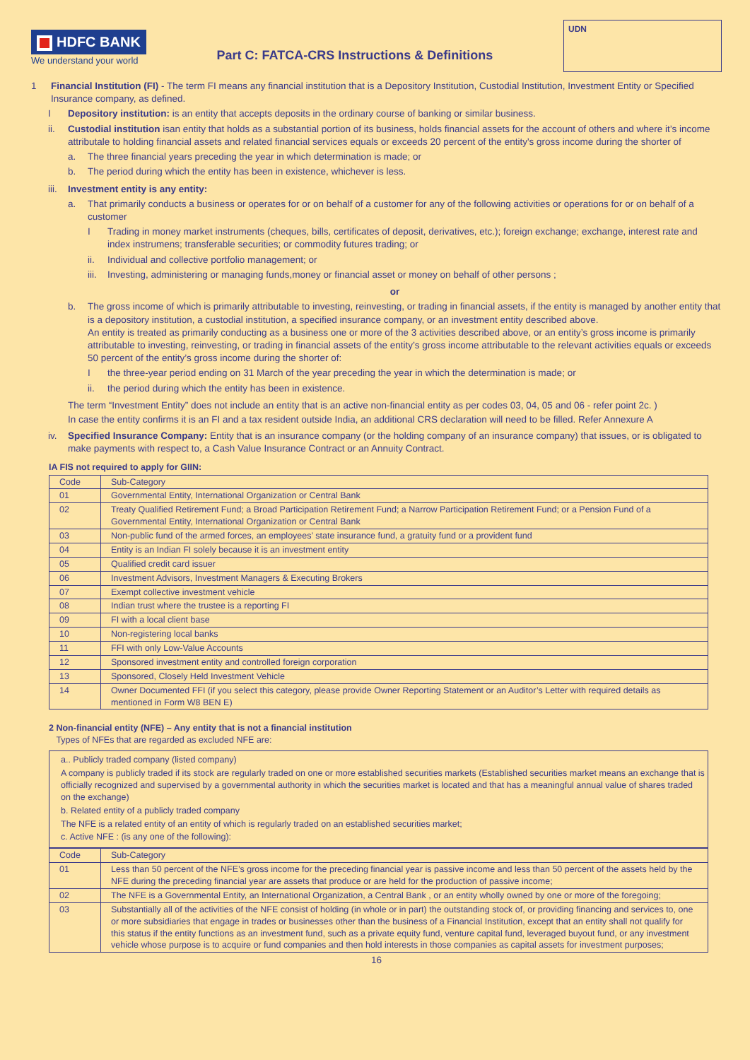HDFC BANK
We understand your world
Part C: FATCA-CRS Instructions & Definitions
UDN
1 Financial Institution (FI) - The term FI means any financial institution that is a Depository Institution, Custodial Institution, Investment Entity or Specified Insurance company, as defined.
I Depository institution: is an entity that accepts deposits in the ordinary course of banking or similar business.
ii. Custodial institution isan entity that holds as a substantial portion of its business, holds financial assets for the account of others and where it’s income attributale to holding financial assets and related financial services equals or exceeds 20 percent of the entity's gross income during the shorter of
a. The three financial years preceding the year in which determination is made; or
b. The period during which the entity has been in existence, whichever is less.
iii.
Investment entity is any entity:
a. That primarily conducts a business or operates for or on behalf of a customer for any of the following activities or operations for or on behalf of a customer
I Trading in money market instruments (cheques, bills, certificates of deposit, derivatives, etc.); foreign exchange; exchange, interest rate and index instrumens; transferable securities; or commodity futures trading; or
ii. Individual and collective portfolio management; or
iii.
Investing, administering or managing funds,money or financial asset or money on behalf of other persons ;
or
b. The gross income of which is primarily attributable to investing, reinvesting, or trading in financial assets, if the entity is managed by another entity that is a depository institution, a custodial institution, a specified insurance company, or an investment entity described above.
An entity is treated as primarily conducting as a business one or more of the 3 activities described above, or an entity’s gross income is primarily attributable to investing, reinvesting, or trading in financial assets of the entity’s gross income attributable to the relevant activities equals or exceeds 50 percent of the entity’s gross income during the shorter of:
I the three-year period ending on 31 March of the year preceding the year in which the determination is made; or
ii. the period during which the entity has been in existence.
The term “Investment Entity” does not include an entity that is an active non-financial entity as per codes 03, 04, 05 and 06 - refer point 2c. )
In case the entity confirms it is an FI and a tax resident outside India, an additional CRS declaration will need to be filled. Refer Annexure A
iv. Specified Insurance Company: Entity that is an insurance company (or the holding company of an insurance company) that issues, or is obligated to make payments with respect to, a Cash Value Insurance Contract or an Annuity Contract.
IA FIS not required to apply for GIIN:
| Code | Sub-Category |
| --- | --- |
| 01 | Governmental Entity, International Organization or Central Bank |
| 02 | Treaty Qualified Retirement Fund; a Broad Participation Retirement Fund; a Narrow Participation Retirement Fund; or a Pension Fund of a Governmental Entity, International Organization or Central Bank |
| 03 | Non-public fund of the armed forces, an employees’ state insurance fund, a gratuity fund or a provident fund |
| 04 | Entity is an Indian FI solely because it is an investment entity |
| 05 | Qualified credit card issuer |
| 06 | Investment Advisors, Investment Managers & Executing Brokers |
| 07 | Exempt collective investment vehicle |
| 08 | Indian trust where the trustee is a reporting FI |
| 09 | FI with a local client base |
| 10 | Non-registering local banks |
| 11 | FFI with only Low-Value Accounts |
| 12 | Sponsored investment entity and controlled foreign corporation |
| 13 | Sponsored, Closely Held Investment Vehicle |
| 14 | Owner Documented FFI (if you select this category, please provide Owner Reporting Statement or an Auditor’s Letter with required details as mentioned in Form W8 BEN E) |
2 Non-financial entity (NFE) – Any entity that is not a financial institution
Types of NFEs that are regarded as excluded NFE are:
a.. Publicly traded company (listed company)
A company is publicly traded if its stock are regularly traded on one or more established securities markets (Established securities market means an exchange that is officially recognized and supervised by a governmental authority in which the securities market is located and that has a meaningful annual value of shares traded on the exchange)
b. Related entity of a publicly traded company
The NFE is a related entity of an entity of which is regularly traded on an established securities market;
c. Active NFE : (is any one of the following):
| Code | Sub-Category |
| --- | --- |
| 01 | Less than 50 percent of the NFE’s gross income for the preceding financial year is passive income and less than 50 percent of the assets held by the NFE during the preceding financial year are assets that produce or are held for the production of passive income; |
| 02 | The NFE is a Governmental Entity, an International Organization, a Central Bank , or an entity wholly owned by one or more of the foregoing; |
| 03 | Substantially all of the activities of the NFE consist of holding (in whole or in part) the outstanding stock of, or providing financing and services to, one or more subsidiaries that engage in trades or businesses other than the business of a Financial Institution, except that an entity shall not qualify for this status if the entity functions as an investment fund, such as a private equity fund, venture capital fund, leveraged buyout fund, or any investment vehicle whose purpose is to acquire or fund companies and then hold interests in those companies as capital assets for investment purposes; |
16